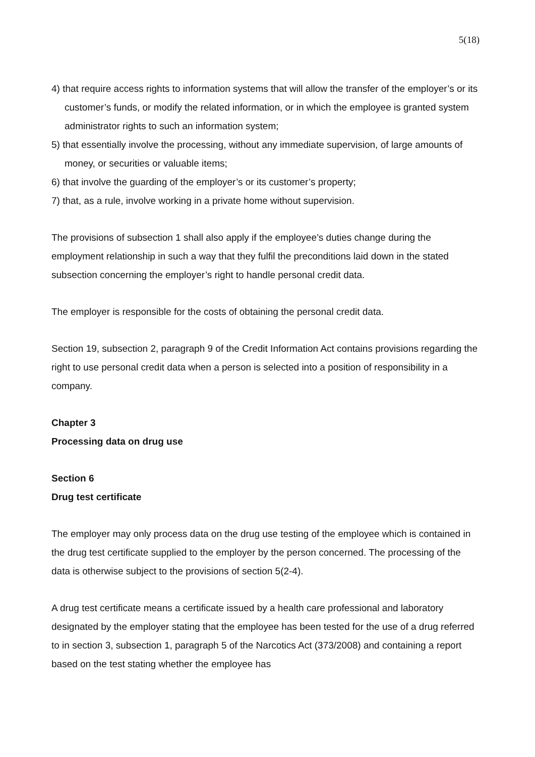5(18)
4) that require access rights to information systems that will allow the transfer of the employer’s or its customer’s funds, or modify the related information, or in which the employee is granted system administrator rights to such an information system;
5) that essentially involve the processing, without any immediate supervision, of large amounts of money, or securities or valuable items;
6) that involve the guarding of the employer’s or its customer’s property;
7) that, as a rule, involve working in a private home without supervision.
The provisions of subsection 1 shall also apply if the employee’s duties change during the employment relationship in such a way that they fulfil the preconditions laid down in the stated subsection concerning the employer’s right to handle personal credit data.
The employer is responsible for the costs of obtaining the personal credit data.
Section 19, subsection 2, paragraph 9 of the Credit Information Act contains provisions regarding the right to use personal credit data when a person is selected into a position of responsibility in a company.
Chapter 3
Processing data on drug use
Section 6
Drug test certificate
The employer may only process data on the drug use testing of the employee which is contained in the drug test certificate supplied to the employer by the person concerned. The processing of the data is otherwise subject to the provisions of section 5(2-4).
A drug test certificate means a certificate issued by a health care professional and laboratory designated by the employer stating that the employee has been tested for the use of a drug referred to in section 3, subsection 1, paragraph 5 of the Narcotics Act (373/2008) and containing a report based on the test stating whether the employee has